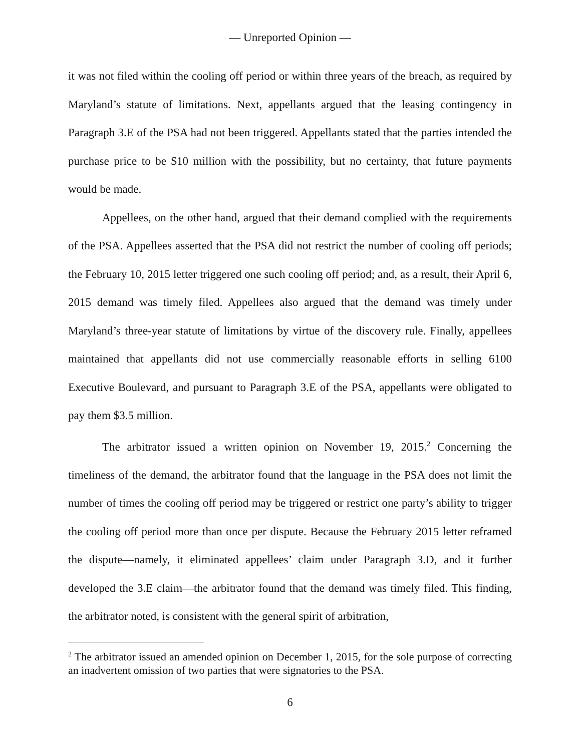— Unreported Opinion —
it was not filed within the cooling off period or within three years of the breach, as required by Maryland’s statute of limitations. Next, appellants argued that the leasing contingency in Paragraph 3.E of the PSA had not been triggered. Appellants stated that the parties intended the purchase price to be $10 million with the possibility, but no certainty, that future payments would be made.
Appellees, on the other hand, argued that their demand complied with the requirements of the PSA. Appellees asserted that the PSA did not restrict the number of cooling off periods; the February 10, 2015 letter triggered one such cooling off period; and, as a result, their April 6, 2015 demand was timely filed. Appellees also argued that the demand was timely under Maryland’s three-year statute of limitations by virtue of the discovery rule. Finally, appellees maintained that appellants did not use commercially reasonable efforts in selling 6100 Executive Boulevard, and pursuant to Paragraph 3.E of the PSA, appellants were obligated to pay them $3.5 million.
The arbitrator issued a written opinion on November 19, 2015.<sup>2</sup> Concerning the timeliness of the demand, the arbitrator found that the language in the PSA does not limit the number of times the cooling off period may be triggered or restrict one party’s ability to trigger the cooling off period more than once per dispute. Because the February 2015 letter reframed the dispute—namely, it eliminated appellees’ claim under Paragraph 3.D, and it further developed the 3.E claim—the arbitrator found that the demand was timely filed. This finding, the arbitrator noted, is consistent with the general spirit of arbitration,
<sup>2</sup> The arbitrator issued an amended opinion on December 1, 2015, for the sole purpose of correcting an inadvertent omission of two parties that were signatories to the PSA.
6